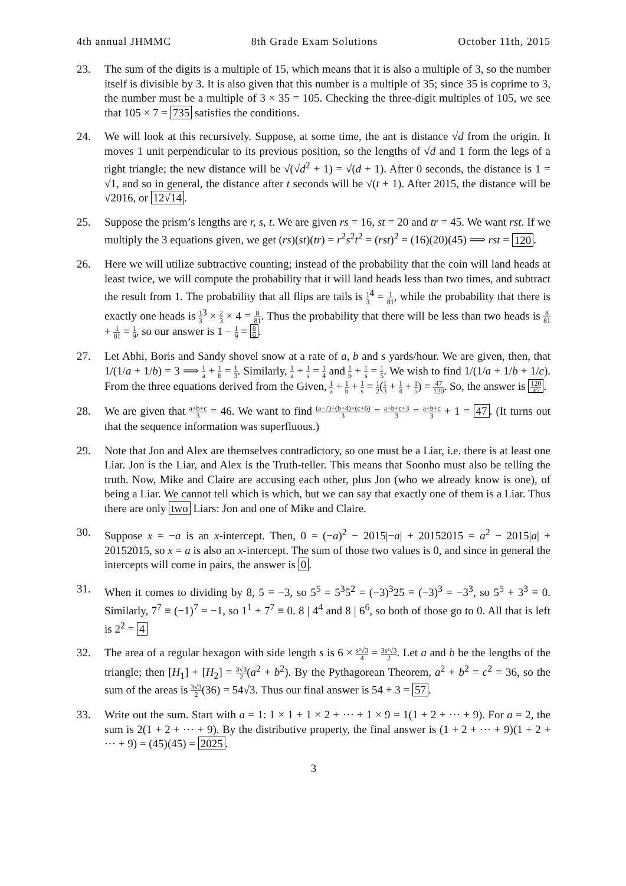4th annual JHMMC 8th Grade Exam Solutions October 11th, 2015
23. The sum of the digits is a multiple of 15, which means that it is also a multiple of 3, so the number itself is divisible by 3. It is also given that this number is a multiple of 35; since 35 is coprime to 3, the number must be a multiple of 3 × 35 = 105. Checking the three-digit multiples of 105, we see that 105 × 7 = 735 satisfies the conditions.
24. We will look at this recursively. Suppose, at some time, the ant is distance √d from the origin. It moves 1 unit perpendicular to its previous position, so the lengths of √d and 1 form the legs of a right triangle; the new distance will be √(√d<sup>2</sup> + 1) = √(d + 1). After 0 seconds, the distance is 1 = √1, and so in general, the distance after t seconds will be √(t + 1). After 2015, the distance will be √2016, or 12√14.
25. Suppose the prism’s lengths are r, s, t. We are given rs = 16, st = 20 and tr = 45. We want rst. If we multiply the 3 equations given, we get (rs)(st)(tr) = r<sup>2</sup>s<sup>2</sup>t<sup>2</sup> = (rst)<sup>2</sup> = (16)(20)(45) ⟹ rst = 120.
26. Here we will utilize subtractive counting; instead of the probability that the coin will land heads at least twice, we will compute the probability that it will land heads less than two times, and subtract the result from 1. The probability that all flips are tails is 1 3<sup>4</sup> = 1 81, while the probability that there is exactly one heads is 1 3<sup>3</sup> × 2 3 × 4 = 8 81. Thus the probability that there will be less than two heads is 8 81 + 1 81 = 1 9, so our answer is 1 − 1 9 = 8 9.
27. Let Abhi, Boris and Sandy shovel snow at a rate of a, b and s yards/hour. We are given, then, that 1/(1/a + 1/b) = 3 ⟹ 1 a + 1 b = 1 3. Similarly, 1 a + 1 s = 1 4 and 1 b + 1 s = 1 5. We wish to find 1/(1/a + 1/b + 1/c). From the three equations derived from the Given, 1 a + 1 b + 1 s = 1 2(1 3 + 1 4 + 1 5) = 47 120. So, the answer is 120 47.
28. We are given that a+b+c 3 = 46. We want to find (a−7)+(b+4)+(c+6) 3 = a+b+c+3 3 = a+b+c 3 + 1 = 47. (It turns out that the sequence information was superfluous.)
29. Note that Jon and Alex are themselves contradictory, so one must be a Liar, i.e. there is at least one Liar. Jon is the Liar, and Alex is the Truth-teller. This means that Soonho must also be telling the truth. Now, Mike and Claire are accusing each other, plus Jon (who we already know is one), of being a Liar. We cannot tell which is which, but we can say that exactly one of them is a Liar. Thus there are only two Liars: Jon and one of Mike and Claire.
30. Suppose x = −a is an x-intercept. Then, 0 = (−a)<sup>2</sup> − 2015|−a| + 20152015 = a<sup>2</sup> − 2015|a| + 20152015, so x = a is also an x-intercept. The sum of those two values is 0, and since in general the intercepts will come in pairs, the answer is 0.
31. When it comes to dividing by 8, 5 ≡ −3, so 5<sup>5</sup> = 5<sup>3</sup>5<sup>2</sup> = (−3)<sup>3</sup>25 ≡ (−3)<sup>3</sup> = −3<sup>3</sup>, so 5<sup>5</sup> + 3<sup>3</sup> ≡ 0. Similarly, 7<sup>7</sup> ≡ (−1)<sup>7</sup> = −1, so 1<sup>1</sup> + 7<sup>7</sup> ≡ 0. 8 | 4<sup>4</sup> and 8 | 6<sup>6</sup>, so both of those go to 0. All that is left is 2<sup>2</sup> = 4
32. The area of a regular hexagon with side length s is 6 × s²√3 4 = 3s²√3 2. Let a and b be the lengths of the triangle; then [H<sub>1</sub>] + [H<sub>2</sub>] = 3√3 2(a<sup>2</sup> + b<sup>2</sup>). By the Pythagorean Theorem, a<sup>2</sup> + b<sup>2</sup> = c<sup>2</sup> = 36, so the sum of the areas is 3√3 2(36) = 54√3. Thus our final answer is 54 + 3 = 57.
33. Write out the sum. Start with a = 1: 1 × 1 + 1 × 2 + ⋯ + 1 × 9 = 1(1 + 2 + ⋯ + 9). For a = 2, the sum is 2(1 + 2 + ⋯ + 9). By the distributive property, the final answer is (1 + 2 + ⋯ + 9)(1 + 2 + ⋯ + 9) = (45)(45) = 2025.
3